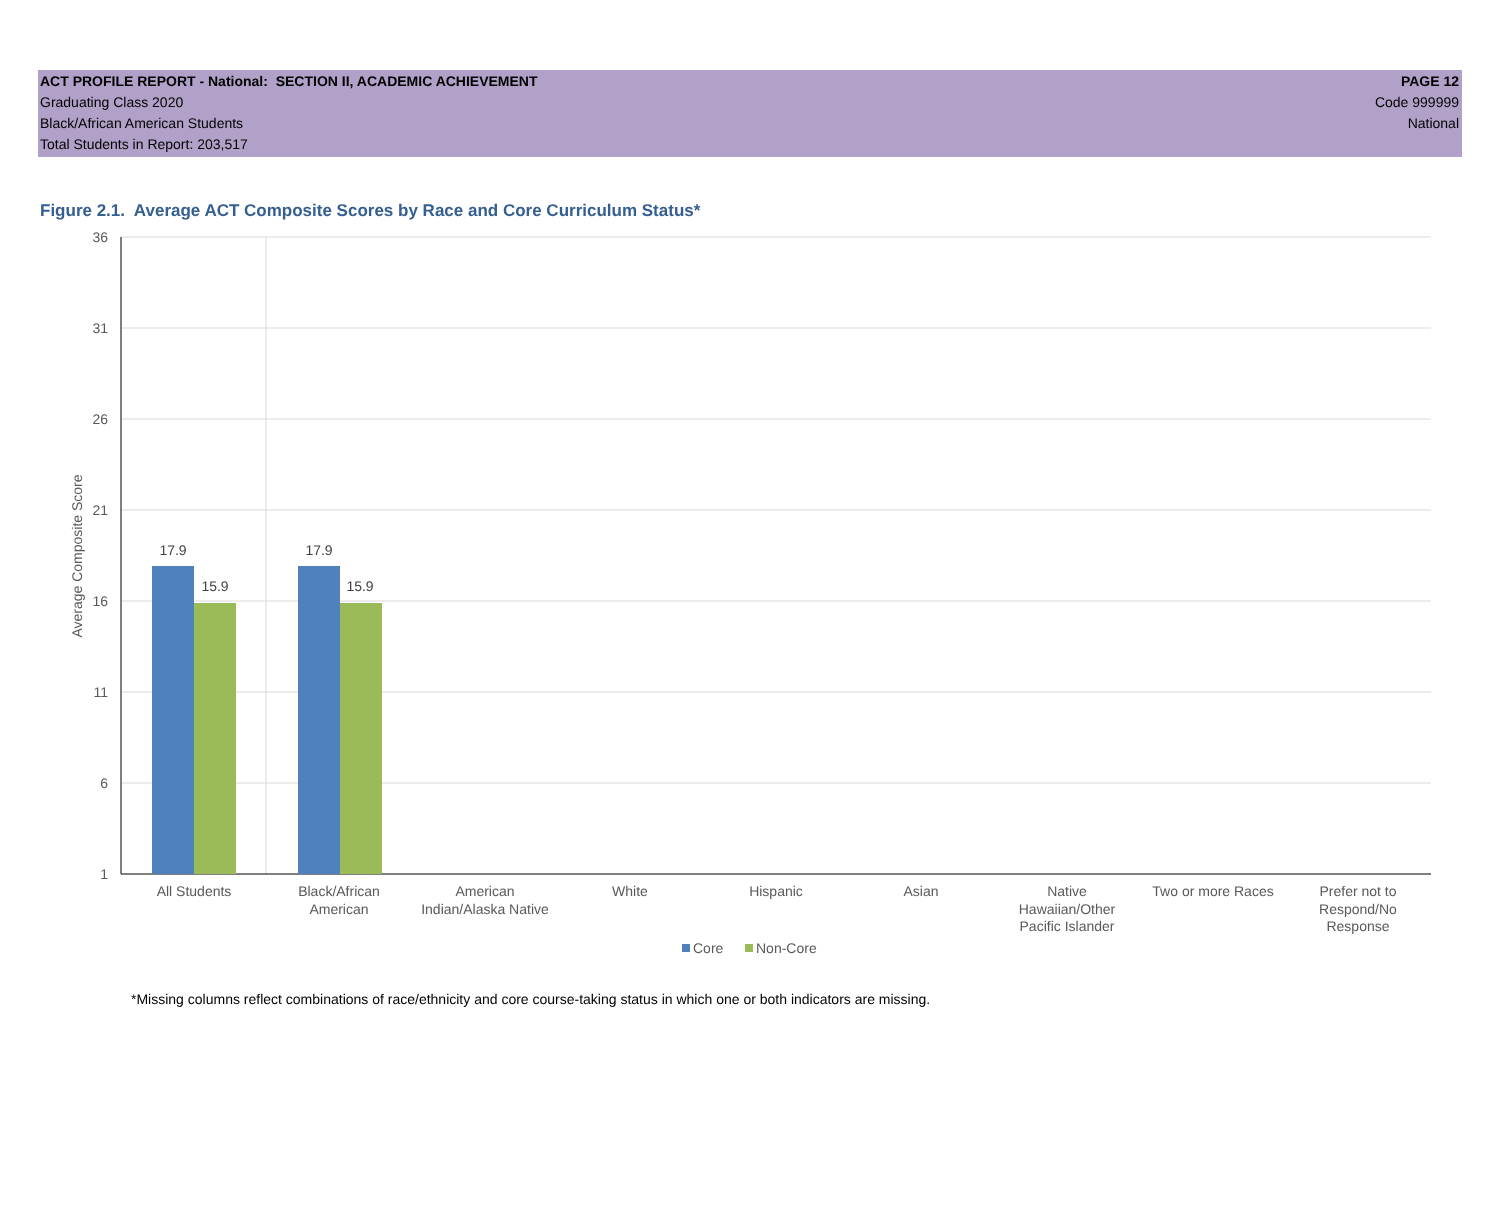ACT PROFILE REPORT - National: SECTION II, ACADEMIC ACHIEVEMENT PAGE 12
Graduating Class 2020 Code 999999
Black/African American Students National
Total Students in Report: 203,517
Figure 2.1. Average ACT Composite Scores by Race and Core Curriculum Status*
36
31
26
21
16
11
6
1
Average Composite Score
17.9
15.9
17.9
15.9
All Students
Black/African
American
American
Indian/Alaska Native
White
Hispanic
Asian
Native
Hawaiian/Other
Pacific Islander
Two or more Races
Prefer not to
Respond/No
Response
Core
Non-Core
*Missing columns reflect combinations of race/ethnicity and core course-taking status in which one or both indicators are missing.